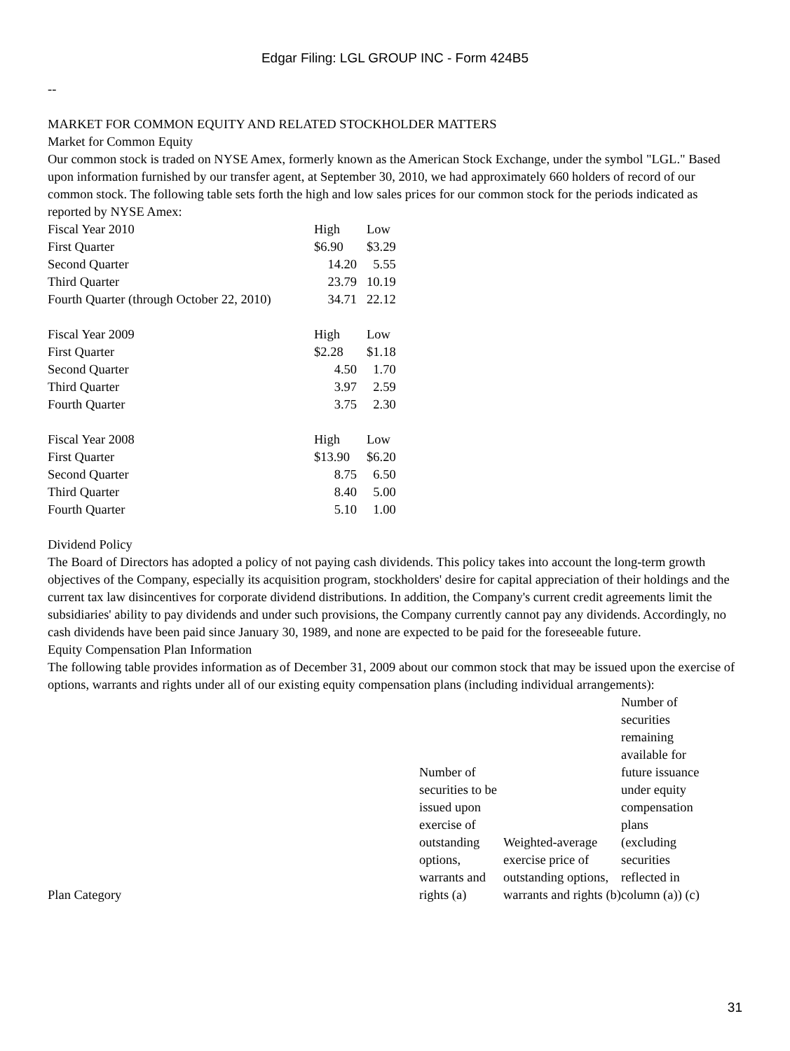Edgar Filing: LGL GROUP INC - Form 424B5
--
MARKET FOR COMMON EQUITY AND RELATED STOCKHOLDER MATTERS
Market for Common Equity
Our common stock is traded on NYSE Amex, formerly known as the American Stock Exchange, under the symbol "LGL." Based upon information furnished by our transfer agent, at September 30, 2010, we had approximately 660 holders of record of our common stock. The following table sets forth the high and low sales prices for our common stock for the periods indicated as reported by NYSE Amex:
| Fiscal Year 2010 | High | Low |
| First Quarter | $6.90 | $3.29 |
| Second Quarter | 14.20 | 5.55 |
| Third Quarter | 23.79 | 10.19 |
| Fourth Quarter (through October 22, 2010) | 34.71 | 22.12 |
| Fiscal Year 2009 | High | Low |
| First Quarter | $2.28 | $1.18 |
| Second Quarter | 4.50 | 1.70 |
| Third Quarter | 3.97 | 2.59 |
| Fourth Quarter | 3.75 | 2.30 |
| Fiscal Year 2008 | High | Low |
| First Quarter | $13.90 | $6.20 |
| Second Quarter | 8.75 | 6.50 |
| Third Quarter | 8.40 | 5.00 |
| Fourth Quarter | 5.10 | 1.00 |
Dividend Policy
The Board of Directors has adopted a policy of not paying cash dividends. This policy takes into account the long-term growth objectives of the Company, especially its acquisition program, stockholders' desire for capital appreciation of their holdings and the current tax law disincentives for corporate dividend distributions. In addition, the Company's current credit agreements limit the subsidiaries' ability to pay dividends and under such provisions, the Company currently cannot pay any dividends. Accordingly, no cash dividends have been paid since January 30, 1989, and none are expected to be paid for the foreseeable future.
Equity Compensation Plan Information
The following table provides information as of December 31, 2009 about our common stock that may be issued upon the exercise of options, warrants and rights under all of our existing equity compensation plans (including individual arrangements):
| Plan Category | Number of securities to be issued upon exercise of outstanding options, warrants and rights (a) | Weighted-average exercise price of outstanding options, warrants and rights (b) | Number of securities remaining available for future issuance under equity compensation plans (excluding securities reflected in column (a)) (c) |
| --- | --- | --- | --- |
31